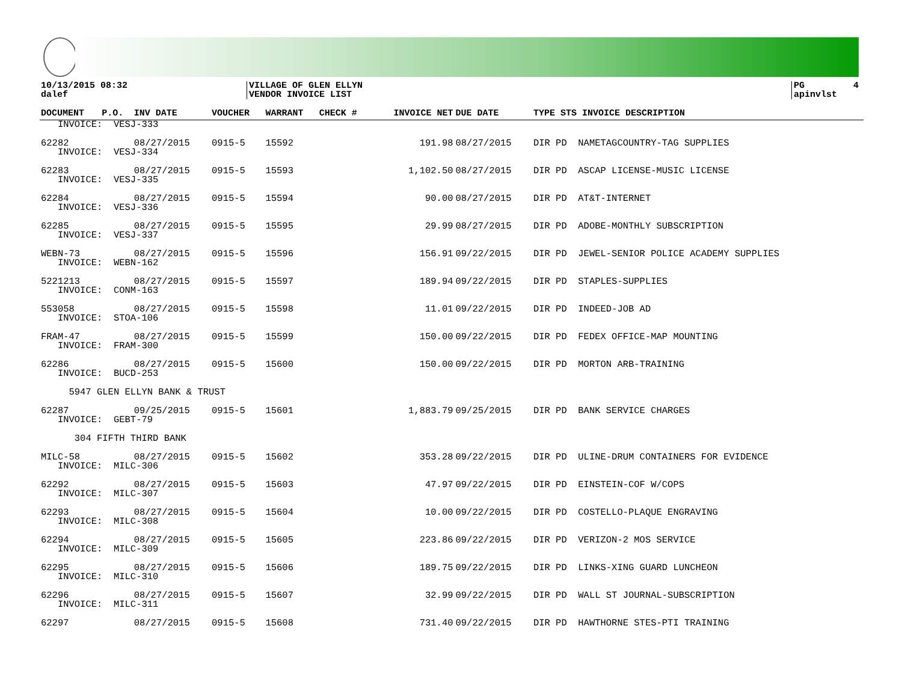10/13/2015 08:32 dalef
VILLAGE OF GLEN ELLYN VENDOR INVOICE LIST
PG 4 apinvlst
| DOCUMENT | P.O. | INV DATE | VOUCHER | WARRANT | CHECK # | INVOICE NET | DUE DATE | TYPE STS INVOICE DESCRIPTION |
| --- | --- | --- | --- | --- | --- | --- | --- | --- |
| INVOICE: VESJ-333 | | | | | | | | |
| 62282 | | 08/27/2015 | 0915-5 | 15592 | | 191.98 | 08/27/2015 | DIR PD NAMETAGCOUNTRY-TAG SUPPLIES |
| INVOICE: VESJ-334 | | | | | | | | |
| 62283 | | 08/27/2015 | 0915-5 | 15593 | | 1,102.50 | 08/27/2015 | DIR PD ASCAP LICENSE-MUSIC LICENSE |
| INVOICE: VESJ-335 | | | | | | | | |
| 62284 | | 08/27/2015 | 0915-5 | 15594 | | 90.00 | 08/27/2015 | DIR PD AT&T-INTERNET |
| INVOICE: VESJ-336 | | | | | | | | |
| 62285 | | 08/27/2015 | 0915-5 | 15595 | | 29.99 | 08/27/2015 | DIR PD ADOBE-MONTHLY SUBSCRIPTION |
| INVOICE: VESJ-337 | | | | | | | | |
| WEBN-73 | | 08/27/2015 | 0915-5 | 15596 | | 156.91 | 09/22/2015 | DIR PD JEWEL-SENIOR POLICE ACADEMY SUPPLIES |
| INVOICE: WEBN-162 | | | | | | | | |
| 5221213 | | 08/27/2015 | 0915-5 | 15597 | | 189.94 | 09/22/2015 | DIR PD STAPLES-SUPPLIES |
| INVOICE: CONM-163 | | | | | | | | |
| 553058 | | 08/27/2015 | 0915-5 | 15598 | | 11.01 | 09/22/2015 | DIR PD INDEED-JOB AD |
| INVOICE: STOA-106 | | | | | | | | |
| FRAM-47 | | 08/27/2015 | 0915-5 | 15599 | | 150.00 | 09/22/2015 | DIR PD FEDEX OFFICE-MAP MOUNTING |
| INVOICE: FRAM-300 | | | | | | | | |
| 62286 | | 08/27/2015 | 0915-5 | 15600 | | 150.00 | 09/22/2015 | DIR PD MORTON ARB-TRAINING |
| INVOICE: BUCD-253 | | | | | | | | |
| 5947 GLEN ELLYN BANK & TRUST | | | | | | | | |
| 62287 | | 09/25/2015 | 0915-5 | 15601 | | 1,883.79 | 09/25/2015 | DIR PD BANK SERVICE CHARGES |
| INVOICE: GEBT-79 | | | | | | | | |
| 304 FIFTH THIRD BANK | | | | | | | | |
| MILC-58 | | 08/27/2015 | 0915-5 | 15602 | | 353.28 | 09/22/2015 | DIR PD ULINE-DRUM CONTAINERS FOR EVIDENCE |
| INVOICE: MILC-306 | | | | | | | | |
| 62292 | | 08/27/2015 | 0915-5 | 15603 | | 47.97 | 09/22/2015 | DIR PD EINSTEIN-COF W/COPS |
| INVOICE: MILC-307 | | | | | | | | |
| 62293 | | 08/27/2015 | 0915-5 | 15604 | | 10.00 | 09/22/2015 | DIR PD COSTELLO-PLAQUE ENGRAVING |
| INVOICE: MILC-308 | | | | | | | | |
| 62294 | | 08/27/2015 | 0915-5 | 15605 | | 223.86 | 09/22/2015 | DIR PD VERIZON-2 MOS SERVICE |
| INVOICE: MILC-309 | | | | | | | | |
| 62295 | | 08/27/2015 | 0915-5 | 15606 | | 189.75 | 09/22/2015 | DIR PD LINKS-XING GUARD LUNCHEON |
| INVOICE: MILC-310 | | | | | | | | |
| 62296 | | 08/27/2015 | 0915-5 | 15607 | | 32.99 | 09/22/2015 | DIR PD WALL ST JOURNAL-SUBSCRIPTION |
| INVOICE: MILC-311 | | | | | | | | |
| 62297 | | 08/27/2015 | 0915-5 | 15608 | | 731.40 | 09/22/2015 | DIR PD HAWTHORNE STES-PTI TRAINING |